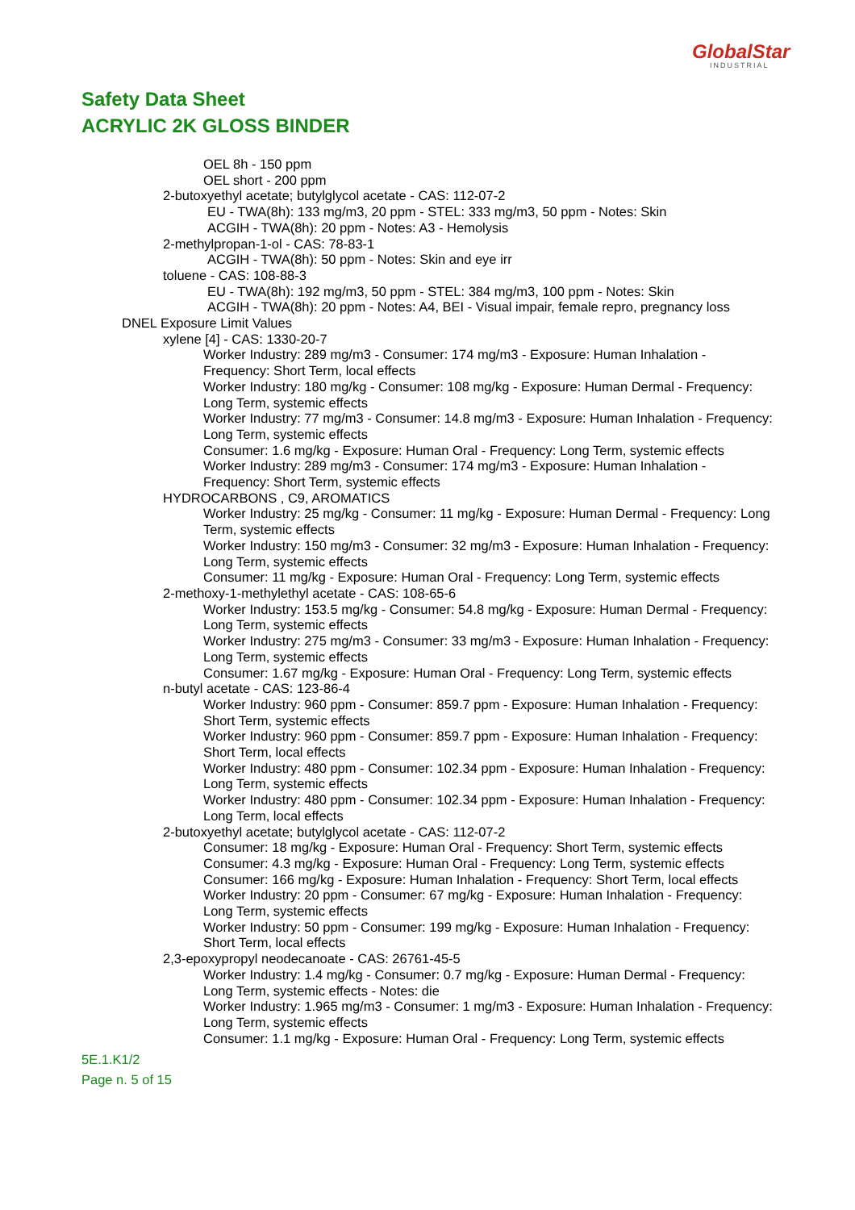GlobalStar
INDUSTRIAL
Safety Data Sheet
ACRYLIC 2K GLOSS BINDER
OEL 8h - 150 ppm
OEL short - 200 ppm
2-butoxyethyl acetate; butylglycol acetate - CAS: 112-07-2
EU - TWA(8h): 133 mg/m3, 20 ppm - STEL: 333 mg/m3, 50 ppm - Notes: Skin
ACGIH - TWA(8h): 20 ppm - Notes: A3 - Hemolysis
2-methylpropan-1-ol - CAS: 78-83-1
ACGIH - TWA(8h): 50 ppm - Notes: Skin and eye irr
toluene - CAS: 108-88-3
EU - TWA(8h): 192 mg/m3, 50 ppm - STEL: 384 mg/m3, 100 ppm - Notes: Skin
ACGIH - TWA(8h): 20 ppm - Notes: A4, BEI - Visual impair, female repro, pregnancy loss
DNEL Exposure Limit Values
xylene [4] - CAS: 1330-20-7
Worker Industry: 289 mg/m3 - Consumer: 174 mg/m3 - Exposure: Human Inhalation - Frequency: Short Term, local effects
Worker Industry: 180 mg/kg - Consumer: 108 mg/kg - Exposure: Human Dermal - Frequency: Long Term, systemic effects
Worker Industry: 77 mg/m3 - Consumer: 14.8 mg/m3 - Exposure: Human Inhalation - Frequency: Long Term, systemic effects
Consumer: 1.6 mg/kg - Exposure: Human Oral - Frequency: Long Term, systemic effects
Worker Industry: 289 mg/m3 - Consumer: 174 mg/m3 - Exposure: Human Inhalation - Frequency: Short Term, systemic effects
HYDROCARBONS , C9, AROMATICS
Worker Industry: 25 mg/kg - Consumer: 11 mg/kg - Exposure: Human Dermal - Frequency: Long Term, systemic effects
Worker Industry: 150 mg/m3 - Consumer: 32 mg/m3 - Exposure: Human Inhalation - Frequency: Long Term, systemic effects
Consumer: 11 mg/kg - Exposure: Human Oral - Frequency: Long Term, systemic effects
2-methoxy-1-methylethyl acetate - CAS: 108-65-6
Worker Industry: 153.5 mg/kg - Consumer: 54.8 mg/kg - Exposure: Human Dermal - Frequency: Long Term, systemic effects
Worker Industry: 275 mg/m3 - Consumer: 33 mg/m3 - Exposure: Human Inhalation - Frequency: Long Term, systemic effects
Consumer: 1.67 mg/kg - Exposure: Human Oral - Frequency: Long Term, systemic effects
n-butyl acetate - CAS: 123-86-4
Worker Industry: 960 ppm - Consumer: 859.7 ppm - Exposure: Human Inhalation - Frequency: Short Term, systemic effects
Worker Industry: 960 ppm - Consumer: 859.7 ppm - Exposure: Human Inhalation - Frequency: Short Term, local effects
Worker Industry: 480 ppm - Consumer: 102.34 ppm - Exposure: Human Inhalation - Frequency: Long Term, systemic effects
Worker Industry: 480 ppm - Consumer: 102.34 ppm - Exposure: Human Inhalation - Frequency: Long Term, local effects
2-butoxyethyl acetate; butylglycol acetate - CAS: 112-07-2
Consumer: 18 mg/kg - Exposure: Human Oral - Frequency: Short Term, systemic effects
Consumer: 4.3 mg/kg - Exposure: Human Oral - Frequency: Long Term, systemic effects
Consumer: 166 mg/kg - Exposure: Human Inhalation - Frequency: Short Term, local effects
Worker Industry: 20 ppm - Consumer: 67 mg/kg - Exposure: Human Inhalation - Frequency: Long Term, systemic effects
Worker Industry: 50 ppm - Consumer: 199 mg/kg - Exposure: Human Inhalation - Frequency: Short Term, local effects
2,3-epoxypropyl neodecanoate - CAS: 26761-45-5
Worker Industry: 1.4 mg/kg - Consumer: 0.7 mg/kg - Exposure: Human Dermal - Frequency: Long Term, systemic effects - Notes: die
Worker Industry: 1.965 mg/m3 - Consumer: 1 mg/m3 - Exposure: Human Inhalation - Frequency: Long Term, systemic effects
Consumer: 1.1 mg/kg - Exposure: Human Oral - Frequency: Long Term, systemic effects
5E.1.K1/2
Page n. 5 of 15